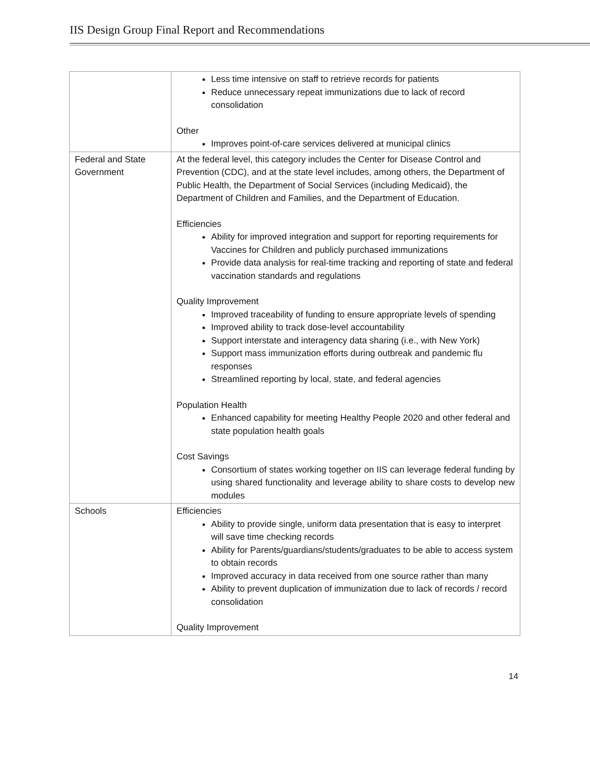IIS Design Group Final Report and Recommendations
| | Less time intensive on staff to retrieve records for patients Reduce unnecessary repeat immunizations due to lack of record consolidation Other Improves point-of-care services delivered at municipal clinics |
| Federal and State Government | At the federal level, this category includes the Center for Disease Control and Prevention (CDC), and at the state level includes, among others, the Department of Public Health, the Department of Social Services (including Medicaid), the Department of Children and Families, and the Department of Education. Efficiencies Ability for improved integration and support for reporting requirements for Vaccines for Children and publicly purchased immunizations Provide data analysis for real-time tracking and reporting of state and federal vaccination standards and regulations Quality Improvement Improved traceability of funding to ensure appropriate levels of spending Improved ability to track dose-level accountability Support interstate and interagency data sharing (i.e., with New York) Support mass immunization efforts during outbreak and pandemic flu responses Streamlined reporting by local, state, and federal agencies Population Health Enhanced capability for meeting Healthy People 2020 and other federal and state population health goals Cost Savings Consortium of states working together on IIS can leverage federal funding by using shared functionality and leverage ability to share costs to develop new modules |
| Schools | Efficiencies Ability to provide single, uniform data presentation that is easy to interpret will save time checking records Ability for Parents/guardians/students/graduates to be able to access system to obtain records Improved accuracy in data received from one source rather than many Ability to prevent duplication of immunization due to lack of records / record consolidation Quality Improvement |
14